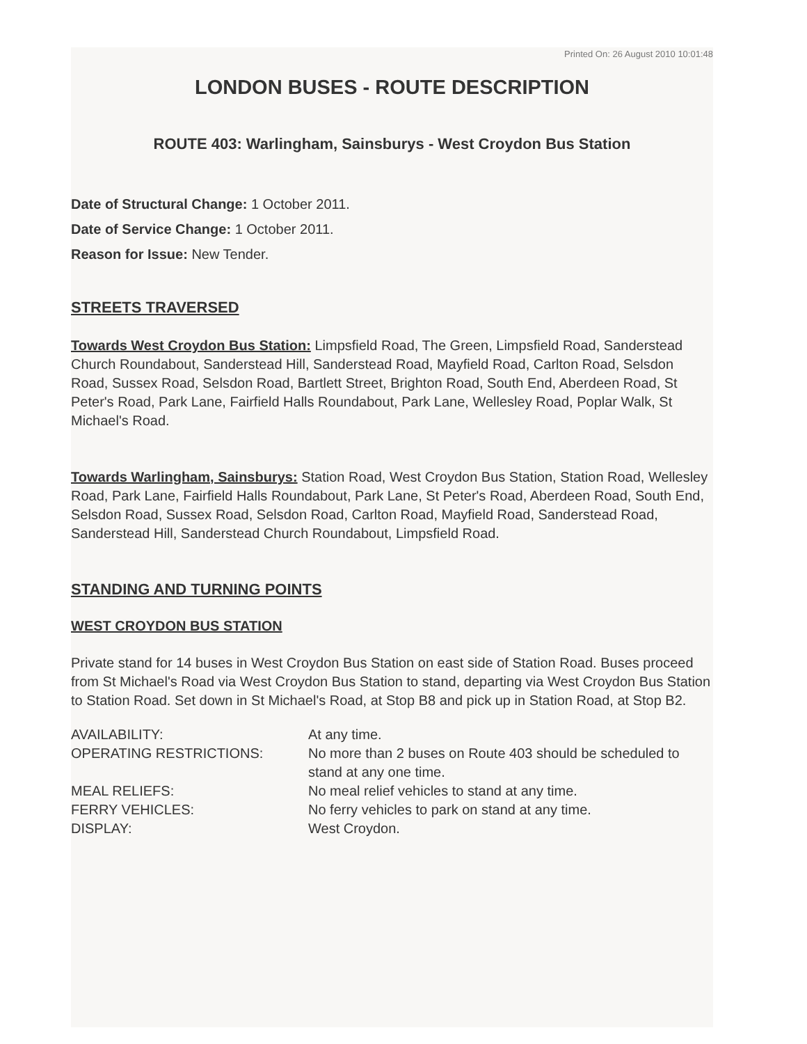Printed On: 26 August 2010 10:01:48
LONDON BUSES - ROUTE DESCRIPTION
ROUTE 403: Warlingham, Sainsburys - West Croydon Bus Station
Date of Structural Change: 1 October 2011.
Date of Service Change: 1 October 2011.
Reason for Issue: New Tender.
STREETS TRAVERSED
Towards West Croydon Bus Station: Limpsfield Road, The Green, Limpsfield Road, Sanderstead Church Roundabout, Sanderstead Hill, Sanderstead Road, Mayfield Road, Carlton Road, Selsdon Road, Sussex Road, Selsdon Road, Bartlett Street, Brighton Road, South End, Aberdeen Road, St Peter's Road, Park Lane, Fairfield Halls Roundabout, Park Lane, Wellesley Road, Poplar Walk, St Michael's Road.
Towards Warlingham, Sainsburys: Station Road, West Croydon Bus Station, Station Road, Wellesley Road, Park Lane, Fairfield Halls Roundabout, Park Lane, St Peter's Road, Aberdeen Road, South End, Selsdon Road, Sussex Road, Selsdon Road, Carlton Road, Mayfield Road, Sanderstead Road, Sanderstead Hill, Sanderstead Church Roundabout, Limpsfield Road.
STANDING AND TURNING POINTS
WEST CROYDON BUS STATION
Private stand for 14 buses in West Croydon Bus Station on east side of Station Road. Buses proceed from St Michael's Road via West Croydon Bus Station to stand, departing via West Croydon Bus Station to Station Road. Set down in St Michael's Road, at Stop B8 and pick up in Station Road, at Stop B2.
| AVAILABILITY: | At any time. |
| OPERATING RESTRICTIONS: | No more than 2 buses on Route 403 should be scheduled to stand at any one time. |
| MEAL RELIEFS: | No meal relief vehicles to stand at any time. |
| FERRY VEHICLES: | No ferry vehicles to park on stand at any time. |
| DISPLAY: | West Croydon. |